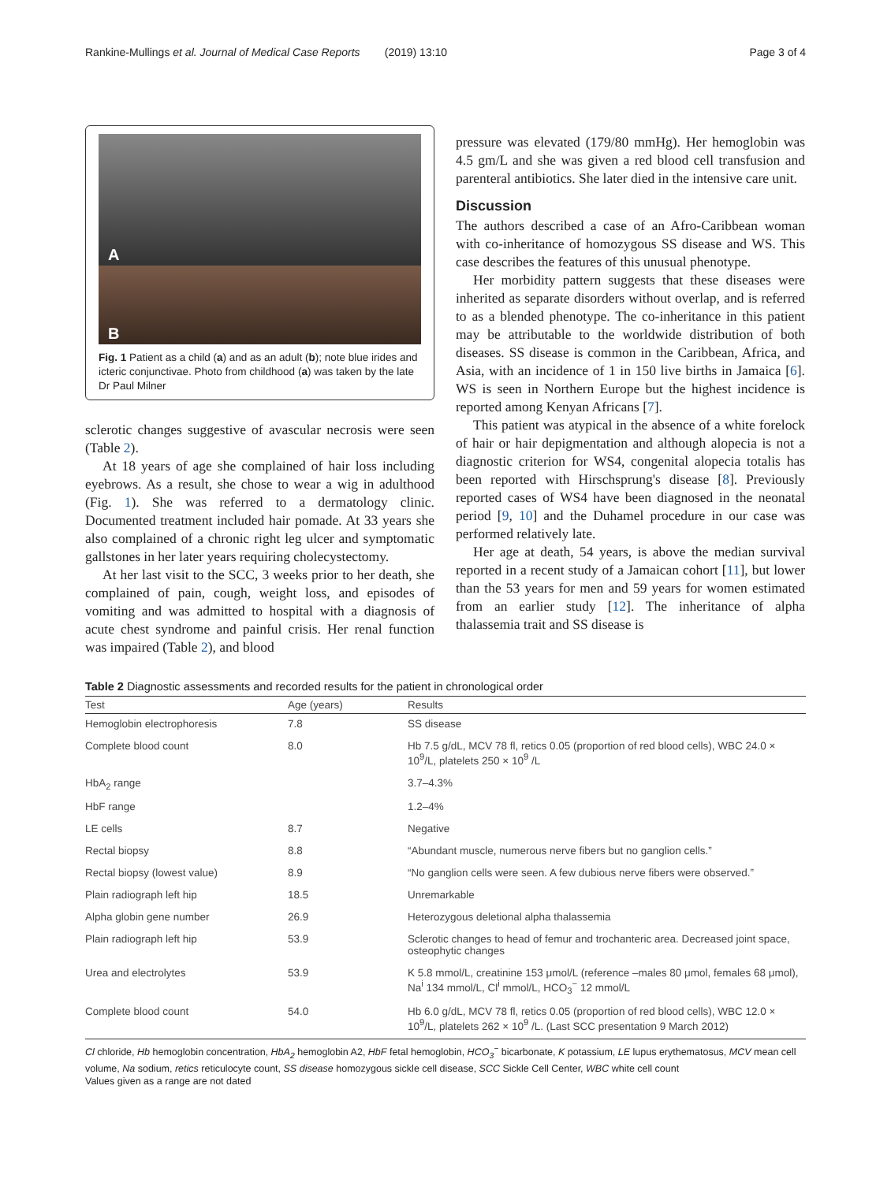Rankine-Mullings et al. Journal of Medical Case Reports (2019) 13:10 Page 3 of 4
A
B
Fig. 1 Patient as a child (a) and as an adult (b); note blue irides and icteric conjunctivae. Photo from childhood (a) was taken by the late Dr Paul Milner
sclerotic changes suggestive of avascular necrosis were seen (Table 2).
At 18 years of age she complained of hair loss including eyebrows. As a result, she chose to wear a wig in adulthood (Fig. 1). She was referred to a dermatology clinic. Documented treatment included hair pomade. At 33 years she also complained of a chronic right leg ulcer and symptomatic gallstones in her later years requiring cholecystectomy.
At her last visit to the SCC, 3 weeks prior to her death, she complained of pain, cough, weight loss, and episodes of vomiting and was admitted to hospital with a diagnosis of acute chest syndrome and painful crisis. Her renal function was impaired (Table 2), and blood
pressure was elevated (179/80 mmHg). Her hemoglobin was 4.5 gm/L and she was given a red blood cell transfusion and parenteral antibiotics. She later died in the intensive care unit.
Discussion
The authors described a case of an Afro-Caribbean woman with co-inheritance of homozygous SS disease and WS. This case describes the features of this unusual phenotype.
Her morbidity pattern suggests that these diseases were inherited as separate disorders without overlap, and is referred to as a blended phenotype. The co-inheritance in this patient may be attributable to the worldwide distribution of both diseases. SS disease is common in the Caribbean, Africa, and Asia, with an incidence of 1 in 150 live births in Jamaica [6]. WS is seen in Northern Europe but the highest incidence is reported among Kenyan Africans [7].
This patient was atypical in the absence of a white forelock of hair or hair depigmentation and although alopecia is not a diagnostic criterion for WS4, congenital alopecia totalis has been reported with Hirschsprung's disease [8]. Previously reported cases of WS4 have been diagnosed in the neonatal period [9, 10] and the Duhamel procedure in our case was performed relatively late.
Her age at death, 54 years, is above the median survival reported in a recent study of a Jamaican cohort [11], but lower than the 53 years for men and 59 years for women estimated from an earlier study [12]. The inheritance of alpha thalassemia trait and SS disease is
Table 2 Diagnostic assessments and recorded results for the patient in chronological order
| Test | Age (years) | Results |
| --- | --- | --- |
| Hemoglobin electrophoresis | 7.8 | SS disease |
| Complete blood count | 8.0 | Hb 7.5 g/dL, MCV 78 fl, retics 0.05 (proportion of red blood cells), WBC 24.0 × 10<sup>9</sup>/L, platelets 250 × 10<sup>9</sup> /L |
| HbA<sub>2</sub> range | | 3.7–4.3% |
| HbF range | | 1.2–4% |
| LE cells | 8.7 | Negative |
| Rectal biopsy | 8.8 | “Abundant muscle, numerous nerve fibers but no ganglion cells.” |
| Rectal biopsy (lowest value) | 8.9 | “No ganglion cells were seen. A few dubious nerve fibers were observed.” |
| Plain radiograph left hip | 18.5 | Unremarkable |
| Alpha globin gene number | 26.9 | Heterozygous deletional alpha thalassemia |
| Plain radiograph left hip | 53.9 | Sclerotic changes to head of femur and trochanteric area. Decreased joint space, osteophytic changes |
| Urea and electrolytes | 53.9 | K 5.8 mmol/L, creatinine 153 μmol/L (reference –males 80 μmol, females 68 μmol), Na<sup>i</sup> 134 mmol/L, Cl<sup>i</sup> mmol/L, HCO<sub>3</sub><sup>−</sup> 12 mmol/L |
| Complete blood count | 54.0 | Hb 6.0 g/dL, MCV 78 fl, retics 0.05 (proportion of red blood cells), WBC 12.0 × 10<sup>9</sup>/L, platelets 262 × 10<sup>9</sup> /L. (Last SCC presentation 9 March 2012) |
Cl chloride, Hb hemoglobin concentration, HbA<sub>2</sub> hemoglobin A2, HbF fetal hemoglobin, HCO<sub>3</sub><sup>−</sup> bicarbonate, K potassium, LE lupus erythematosus, MCV mean cell volume, Na sodium, retics reticulocyte count, SS disease homozygous sickle cell disease, SCC Sickle Cell Center, WBC white cell count
Values given as a range are not dated